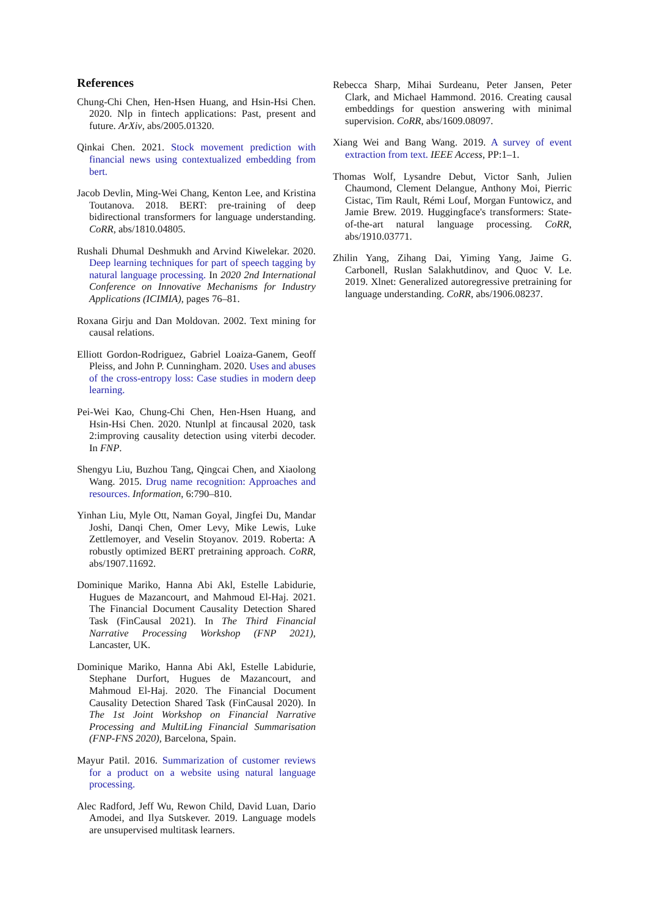References
Chung-Chi Chen, Hen-Hsen Huang, and Hsin-Hsi Chen. 2020. Nlp in fintech applications: Past, present and future. ArXiv, abs/2005.01320.
Qinkai Chen. 2021. Stock movement prediction with financial news using contextualized embedding from bert.
Jacob Devlin, Ming-Wei Chang, Kenton Lee, and Kristina Toutanova. 2018. BERT: pre-training of deep bidirectional transformers for language understanding. CoRR, abs/1810.04805.
Rushali Dhumal Deshmukh and Arvind Kiwelekar. 2020. Deep learning techniques for part of speech tagging by natural language processing. In 2020 2nd International Conference on Innovative Mechanisms for Industry Applications (ICIMIA), pages 76–81.
Roxana Girju and Dan Moldovan. 2002. Text mining for causal relations.
Elliott Gordon-Rodriguez, Gabriel Loaiza-Ganem, Geoff Pleiss, and John P. Cunningham. 2020. Uses and abuses of the cross-entropy loss: Case studies in modern deep learning.
Pei-Wei Kao, Chung-Chi Chen, Hen-Hsen Huang, and Hsin-Hsi Chen. 2020. Ntunlpl at fincausal 2020, task 2:improving causality detection using viterbi decoder. In FNP.
Shengyu Liu, Buzhou Tang, Qingcai Chen, and Xiaolong Wang. 2015. Drug name recognition: Approaches and resources. Information, 6:790–810.
Yinhan Liu, Myle Ott, Naman Goyal, Jingfei Du, Mandar Joshi, Danqi Chen, Omer Levy, Mike Lewis, Luke Zettlemoyer, and Veselin Stoyanov. 2019. Roberta: A robustly optimized BERT pretraining approach. CoRR, abs/1907.11692.
Dominique Mariko, Hanna Abi Akl, Estelle Labidurie, Hugues de Mazancourt, and Mahmoud El-Haj. 2021. The Financial Document Causality Detection Shared Task (FinCausal 2021). In The Third Financial Narrative Processing Workshop (FNP 2021), Lancaster, UK.
Dominique Mariko, Hanna Abi Akl, Estelle Labidurie, Stephane Durfort, Hugues de Mazancourt, and Mahmoud El-Haj. 2020. The Financial Document Causality Detection Shared Task (FinCausal 2020). In The 1st Joint Workshop on Financial Narrative Processing and MultiLing Financial Summarisation (FNP-FNS 2020), Barcelona, Spain.
Mayur Patil. 2016. Summarization of customer reviews for a product on a website using natural language processing.
Alec Radford, Jeff Wu, Rewon Child, David Luan, Dario Amodei, and Ilya Sutskever. 2019. Language models are unsupervised multitask learners.
Rebecca Sharp, Mihai Surdeanu, Peter Jansen, Peter Clark, and Michael Hammond. 2016. Creating causal embeddings for question answering with minimal supervision. CoRR, abs/1609.08097.
Xiang Wei and Bang Wang. 2019. A survey of event extraction from text. IEEE Access, PP:1–1.
Thomas Wolf, Lysandre Debut, Victor Sanh, Julien Chaumond, Clement Delangue, Anthony Moi, Pierric Cistac, Tim Rault, Rémi Louf, Morgan Funtowicz, and Jamie Brew. 2019. Huggingface's transformers: State-of-the-art natural language processing. CoRR, abs/1910.03771.
Zhilin Yang, Zihang Dai, Yiming Yang, Jaime G. Carbonell, Ruslan Salakhutdinov, and Quoc V. Le. 2019. Xlnet: Generalized autoregressive pretraining for language understanding. CoRR, abs/1906.08237.